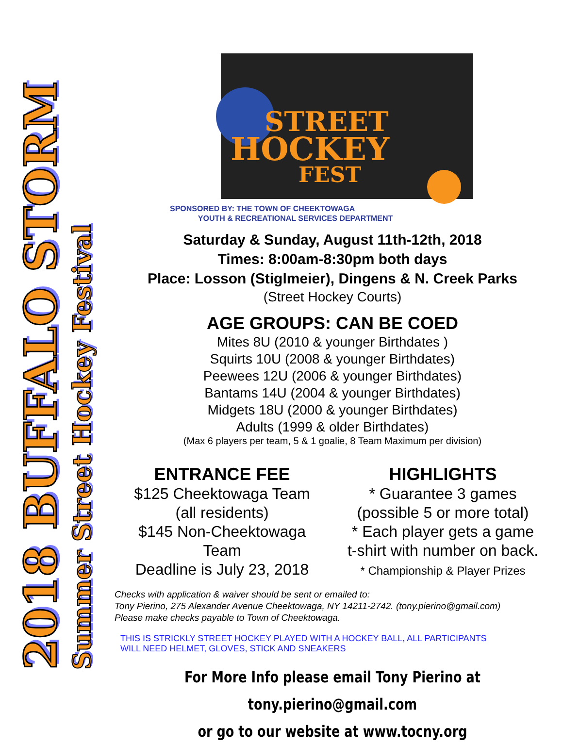2018 BUFFALO STORM
Summer Street Hockey Festival
STREET
HOCKEY
FEST
SPONSORED BY: THE TOWN OF CHEEKTOWAGA
YOUTH & RECREATIONAL SERVICES DEPARTMENT
Saturday & Sunday, August 11th-12th, 2018
Times: 8:00am-8:30pm both days
Place: Losson (Stiglmeier), Dingens & N. Creek Parks
(Street Hockey Courts)
AGE GROUPS: CAN BE COED
Mites 8U (2010 & younger Birthdates )
Squirts 10U (2008 & younger Birthdates)
Peewees 12U (2006 & younger Birthdates)
Bantams 14U (2004 & younger Birthdates)
Midgets 18U (2000 & younger Birthdates)
Adults (1999 & older Birthdates)
(Max 6 players per team, 5 & 1 goalie, 8 Team Maximum per division)
ENTRANCE FEE
$125 Cheektowaga Team
(all residents)
$145 Non-Cheektowaga
Team
Deadline is July 23, 2018
HIGHLIGHTS
* Guarantee 3 games
(possible 5 or more total)
* Each player gets a game
t-shirt with number on back.
* Championship & Player Prizes
Checks with application & waiver should be sent or emailed to:
Tony Pierino, 275 Alexander Avenue Cheektowaga, NY 14211-2742. (tony.pierino@gmail.com)
Please make checks payable to Town of Cheektowaga.
THIS IS STRICKLY STREET HOCKEY PLAYED WITH A HOCKEY BALL, ALL PARTICIPANTS
WILL NEED HELMET, GLOVES, STICK AND SNEAKERS
For More Info please email Tony Pierino at tony.pierino@gmail.com
or go to our website at www.tocny.org